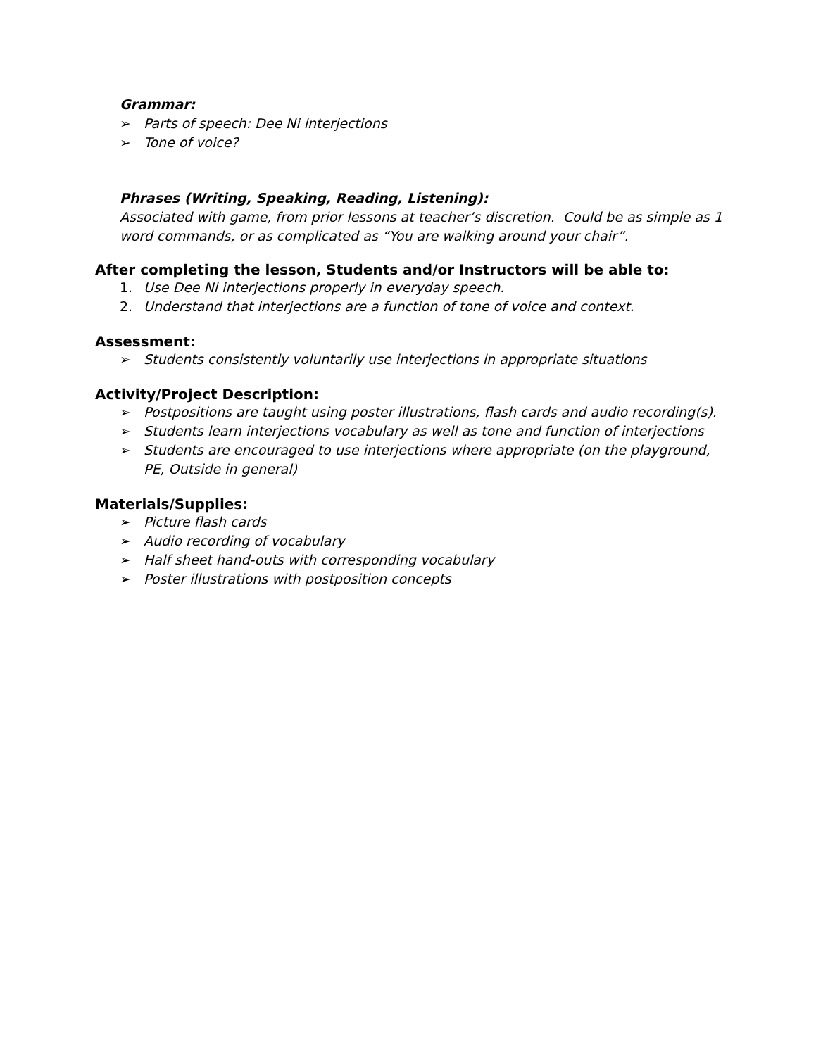Grammar:
➢ Parts of speech: Dee Ni interjections
➢ Tone of voice?
Phrases (Writing, Speaking, Reading, Listening):
Associated with game, from prior lessons at teacher’s discretion. Could be as simple as 1 word commands, or as complicated as “You are walking around your chair”.
After completing the lesson, Students and/or Instructors will be able to:
1. Use Dee Ni interjections properly in everyday speech.
2. Understand that interjections are a function of tone of voice and context.
Assessment:
➢ Students consistently voluntarily use interjections in appropriate situations
Activity/Project Description:
➢ Postpositions are taught using poster illustrations, flash cards and audio recording(s).
➢ Students learn interjections vocabulary as well as tone and function of interjections
➢ Students are encouraged to use interjections where appropriate (on the playground, PE, Outside in general)
Materials/Supplies:
➢ Picture flash cards
➢ Audio recording of vocabulary
➢ Half sheet hand-outs with corresponding vocabulary
➢ Poster illustrations with postposition concepts